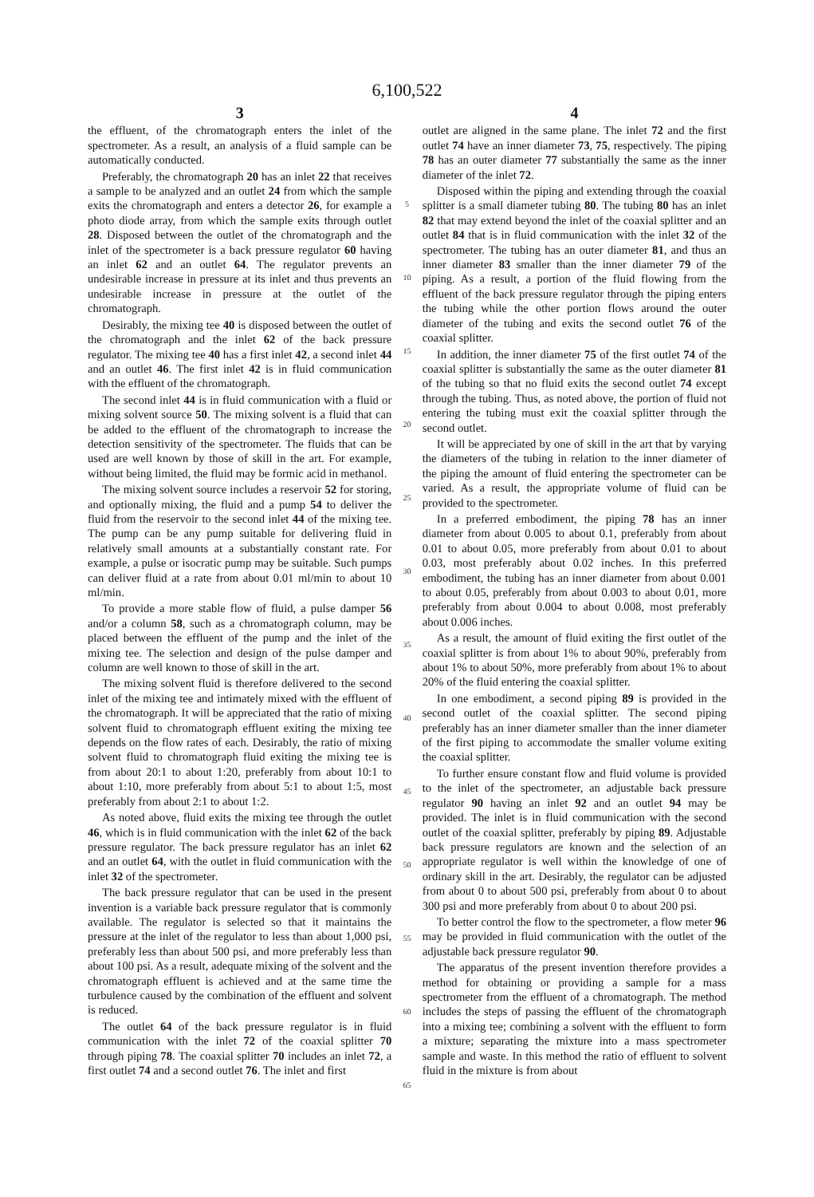6,100,522
3
the effluent, of the chromatograph enters the inlet of the spectrometer. As a result, an analysis of a fluid sample can be automatically conducted.
Preferably, the chromatograph 20 has an inlet 22 that receives a sample to be analyzed and an outlet 24 from which the sample exits the chromatograph and enters a detector 26, for example a photo diode array, from which the sample exits through outlet 28. Disposed between the outlet of the chromatograph and the inlet of the spectrometer is a back pressure regulator 60 having an inlet 62 and an outlet 64. The regulator prevents an undesirable increase in pressure at its inlet and thus prevents an undesirable increase in pressure at the outlet of the chromatograph.
Desirably, the mixing tee 40 is disposed between the outlet of the chromatograph and the inlet 62 of the back pressure regulator. The mixing tee 40 has a first inlet 42, a second inlet 44 and an outlet 46. The first inlet 42 is in fluid communication with the effluent of the chromatograph.
The second inlet 44 is in fluid communication with a fluid or mixing solvent source 50. The mixing solvent is a fluid that can be added to the effluent of the chromatograph to increase the detection sensitivity of the spectrometer. The fluids that can be used are well known by those of skill in the art. For example, without being limited, the fluid may be formic acid in methanol.
The mixing solvent source includes a reservoir 52 for storing, and optionally mixing, the fluid and a pump 54 to deliver the fluid from the reservoir to the second inlet 44 of the mixing tee. The pump can be any pump suitable for delivering fluid in relatively small amounts at a substantially constant rate. For example, a pulse or isocratic pump may be suitable. Such pumps can deliver fluid at a rate from about 0.01 ml/min to about 10 ml/min.
To provide a more stable flow of fluid, a pulse damper 56 and/or a column 58, such as a chromatograph column, may be placed between the effluent of the pump and the inlet of the mixing tee. The selection and design of the pulse damper and column are well known to those of skill in the art.
The mixing solvent fluid is therefore delivered to the second inlet of the mixing tee and intimately mixed with the effluent of the chromatograph. It will be appreciated that the ratio of mixing solvent fluid to chromatograph effluent exiting the mixing tee depends on the flow rates of each. Desirably, the ratio of mixing solvent fluid to chromatograph fluid exiting the mixing tee is from about 20:1 to about 1:20, preferably from about 10:1 to about 1:10, more preferably from about 5:1 to about 1:5, most preferably from about 2:1 to about 1:2.
As noted above, fluid exits the mixing tee through the outlet 46, which is in fluid communication with the inlet 62 of the back pressure regulator. The back pressure regulator has an inlet 62 and an outlet 64, with the outlet in fluid communication with the inlet 32 of the spectrometer.
The back pressure regulator that can be used in the present invention is a variable back pressure regulator that is commonly available. The regulator is selected so that it maintains the pressure at the inlet of the regulator to less than about 1,000 psi, preferably less than about 500 psi, and more preferably less than about 100 psi. As a result, adequate mixing of the solvent and the chromatograph effluent is achieved and at the same time the turbulence caused by the combination of the effluent and solvent is reduced.
The outlet 64 of the back pressure regulator is in fluid communication with the inlet 72 of the coaxial splitter 70 through piping 78. The coaxial splitter 70 includes an inlet 72, a first outlet 74 and a second outlet 76. The inlet and first
5
10
15
20
25
30
35
40
45
50
55
60
65
4
outlet are aligned in the same plane. The inlet 72 and the first outlet 74 have an inner diameter 73, 75, respectively. The piping 78 has an outer diameter 77 substantially the same as the inner diameter of the inlet 72.
Disposed within the piping and extending through the coaxial splitter is a small diameter tubing 80. The tubing 80 has an inlet 82 that may extend beyond the inlet of the coaxial splitter and an outlet 84 that is in fluid communication with the inlet 32 of the spectrometer. The tubing has an outer diameter 81, and thus an inner diameter 83 smaller than the inner diameter 79 of the piping. As a result, a portion of the fluid flowing from the effluent of the back pressure regulator through the piping enters the tubing while the other portion flows around the outer diameter of the tubing and exits the second outlet 76 of the coaxial splitter.
In addition, the inner diameter 75 of the first outlet 74 of the coaxial splitter is substantially the same as the outer diameter 81 of the tubing so that no fluid exits the second outlet 74 except through the tubing. Thus, as noted above, the portion of fluid not entering the tubing must exit the coaxial splitter through the second outlet.
It will be appreciated by one of skill in the art that by varying the diameters of the tubing in relation to the inner diameter of the piping the amount of fluid entering the spectrometer can be varied. As a result, the appropriate volume of fluid can be provided to the spectrometer.
In a preferred embodiment, the piping 78 has an inner diameter from about 0.005 to about 0.1, preferably from about 0.01 to about 0.05, more preferably from about 0.01 to about 0.03, most preferably about 0.02 inches. In this preferred embodiment, the tubing has an inner diameter from about 0.001 to about 0.05, preferably from about 0.003 to about 0.01, more preferably from about 0.004 to about 0.008, most preferably about 0.006 inches.
As a result, the amount of fluid exiting the first outlet of the coaxial splitter is from about 1% to about 90%, preferably from about 1% to about 50%, more preferably from about 1% to about 20% of the fluid entering the coaxial splitter.
In one embodiment, a second piping 89 is provided in the second outlet of the coaxial splitter. The second piping preferably has an inner diameter smaller than the inner diameter of the first piping to accommodate the smaller volume exiting the coaxial splitter.
To further ensure constant flow and fluid volume is provided to the inlet of the spectrometer, an adjustable back pressure regulator 90 having an inlet 92 and an outlet 94 may be provided. The inlet is in fluid communication with the second outlet of the coaxial splitter, preferably by piping 89. Adjustable back pressure regulators are known and the selection of an appropriate regulator is well within the knowledge of one of ordinary skill in the art. Desirably, the regulator can be adjusted from about 0 to about 500 psi, preferably from about 0 to about 300 psi and more preferably from about 0 to about 200 psi.
To better control the flow to the spectrometer, a flow meter 96 may be provided in fluid communication with the outlet of the adjustable back pressure regulator 90.
The apparatus of the present invention therefore provides a method for obtaining or providing a sample for a mass spectrometer from the effluent of a chromatograph. The method includes the steps of passing the effluent of the chromatograph into a mixing tee; combining a solvent with the effluent to form a mixture; separating the mixture into a mass spectrometer sample and waste. In this method the ratio of effluent to solvent fluid in the mixture is from about